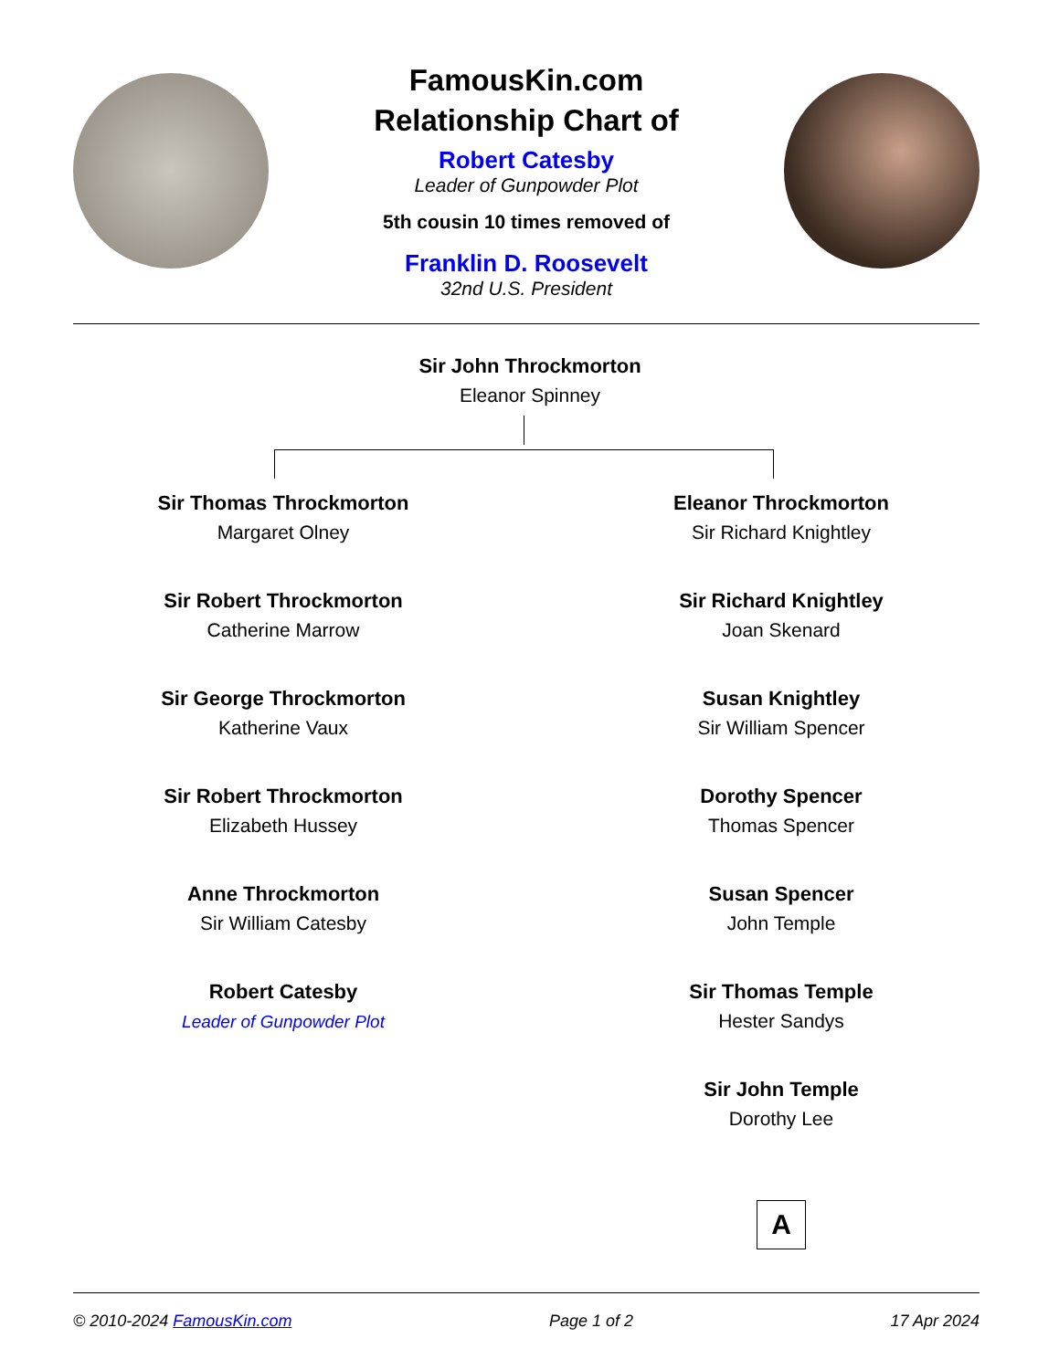FamousKin.com
Relationship Chart of
Robert Catesby
Leader of Gunpowder Plot
5th cousin 10 times removed of
Franklin D. Roosevelt
32nd U.S. President
Sir John Throckmorton
Eleanor Spinney
Sir Thomas Throckmorton
Margaret Olney
Sir Robert Throckmorton
Catherine Marrow
Sir George Throckmorton
Katherine Vaux
Sir Robert Throckmorton
Elizabeth Hussey
Anne Throckmorton
Sir William Catesby
Robert Catesby
Leader of Gunpowder Plot
Eleanor Throckmorton
Sir Richard Knightley
Sir Richard Knightley
Joan Skenard
Susan Knightley
Sir William Spencer
Dorothy Spencer
Thomas Spencer
Susan Spencer
John Temple
Sir Thomas Temple
Hester Sandys
Sir John Temple
Dorothy Lee
A
© 2010-2024 FamousKin.com Page 1 of 2 17 Apr 2024